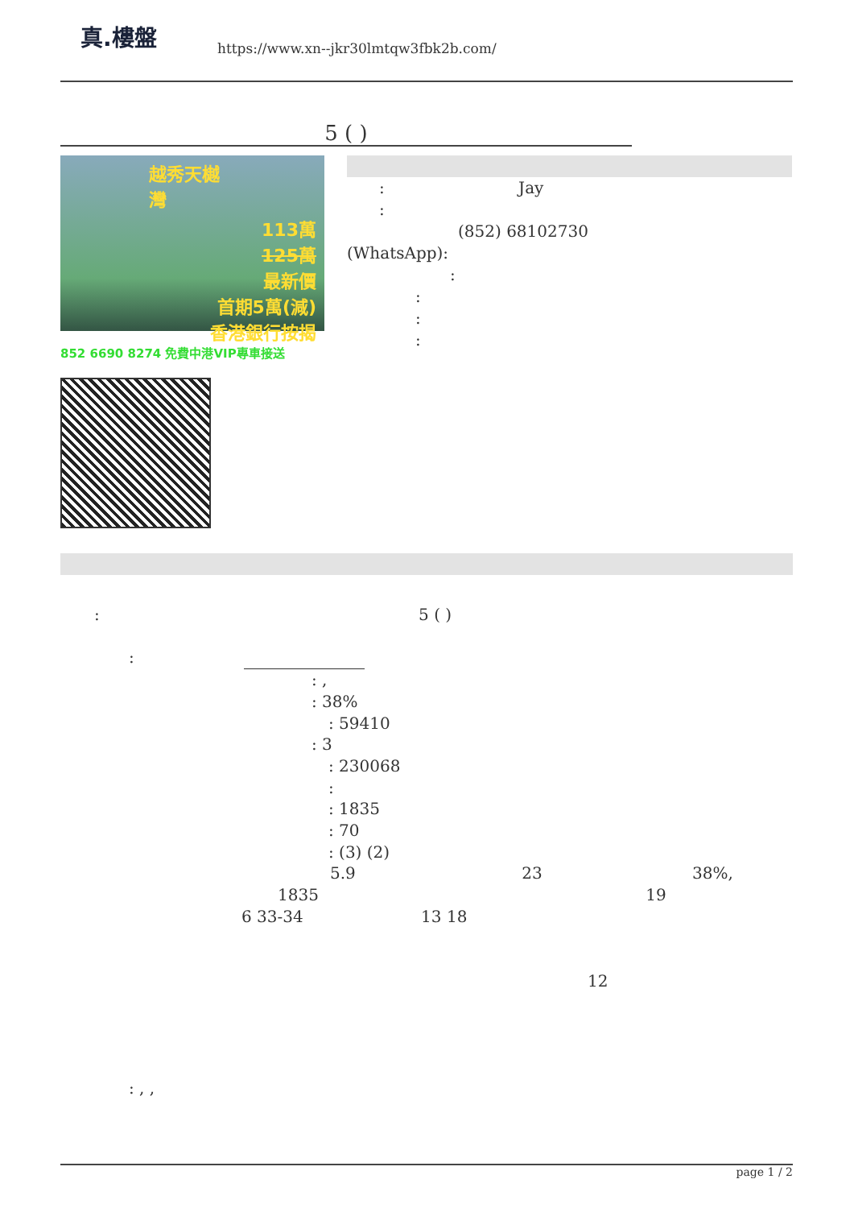真.樓盤
https://www.xn--jkr30lmtqw3fbk2b.com/
5 ( )
越秀天樾灣
113萬
125萬
最新價
首期5萬(減)
香港銀行按揭
852 6690 8274 免費中港VIP專車接送
: Jay
:
(852) 68102730
(WhatsApp):
:
:
:
:
: 5 ( )
:
: ,
: 38%
: 59410
: 3
: 230068
:
: 1835
: 70
: (3) (2)
5.9 23 38%,
1835 19
6 33-34 13 18
12
: , ,
page 1 / 2